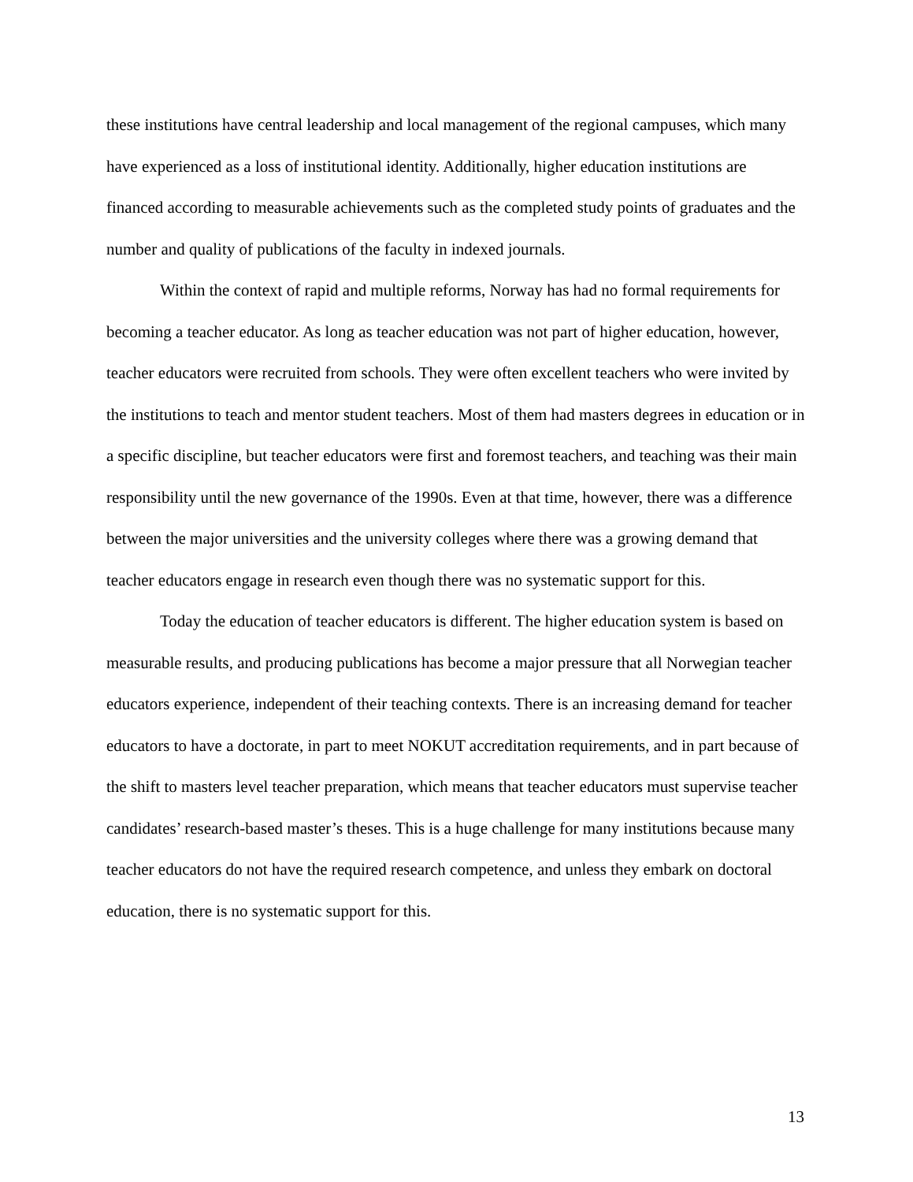these institutions have central leadership and local management of the regional campuses, which many have experienced as a loss of institutional identity. Additionally, higher education institutions are financed according to measurable achievements such as the completed study points of graduates and the number and quality of publications of the faculty in indexed journals.
Within the context of rapid and multiple reforms, Norway has had no formal requirements for becoming a teacher educator. As long as teacher education was not part of higher education, however, teacher educators were recruited from schools. They were often excellent teachers who were invited by the institutions to teach and mentor student teachers. Most of them had masters degrees in education or in a specific discipline, but teacher educators were first and foremost teachers, and teaching was their main responsibility until the new governance of the 1990s. Even at that time, however, there was a difference between the major universities and the university colleges where there was a growing demand that teacher educators engage in research even though there was no systematic support for this.
Today the education of teacher educators is different. The higher education system is based on measurable results, and producing publications has become a major pressure that all Norwegian teacher educators experience, independent of their teaching contexts. There is an increasing demand for teacher educators to have a doctorate, in part to meet NOKUT accreditation requirements, and in part because of the shift to masters level teacher preparation, which means that teacher educators must supervise teacher candidates’ research-based master’s theses. This is a huge challenge for many institutions because many teacher educators do not have the required research competence, and unless they embark on doctoral education, there is no systematic support for this.
13